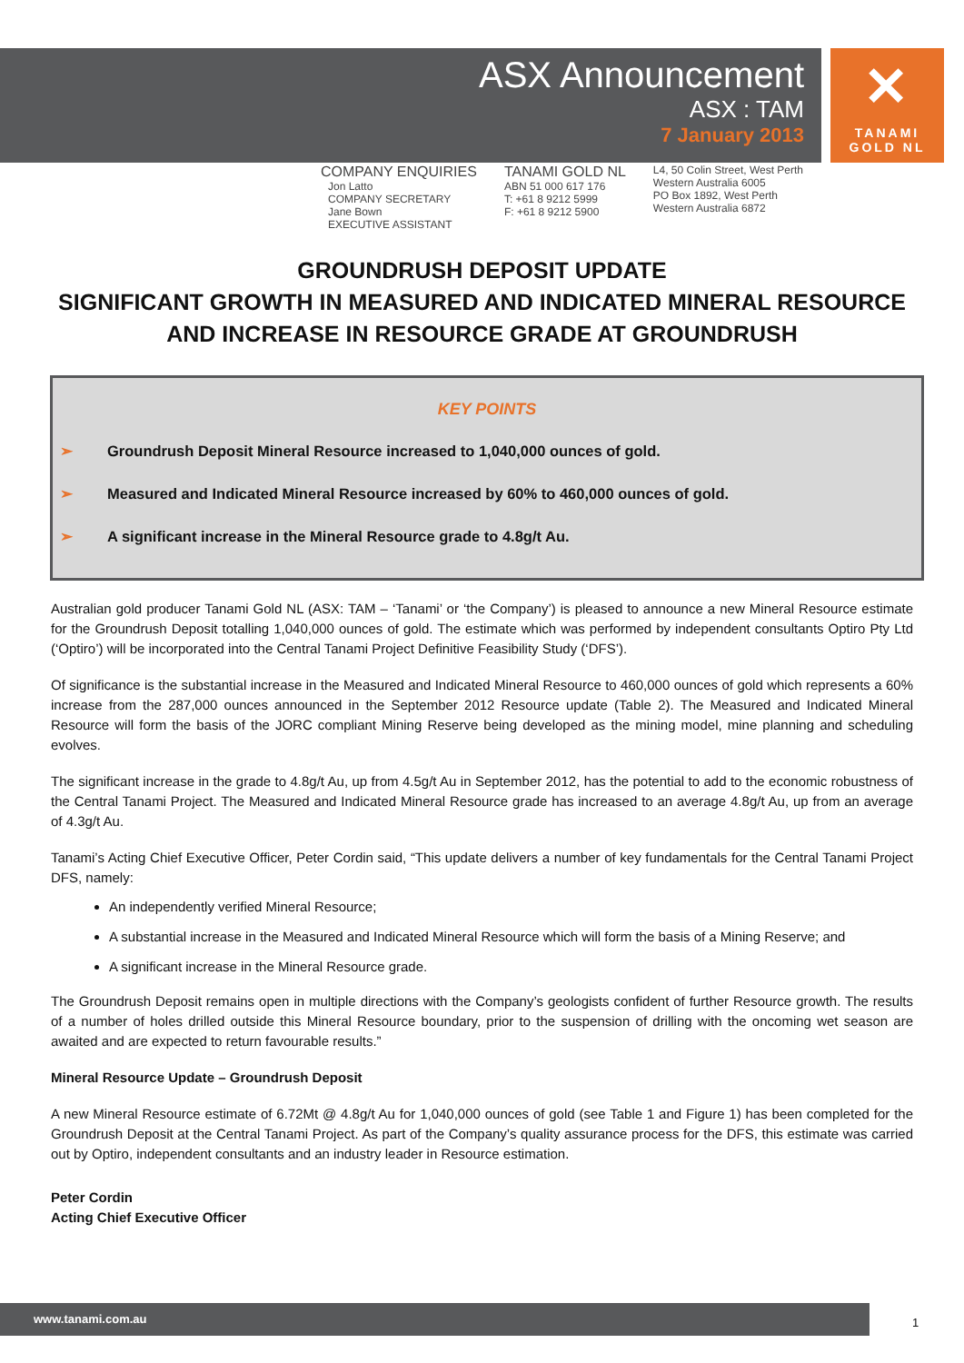✕
TANAMI
GOLD NL
ASX Announcement
ASX : TAM
7 January 2013
COMPANY ENQUIRIES
Jon Latto
COMPANY SECRETARY
Jane Bown
EXECUTIVE ASSISTANT
TANAMI GOLD NL
ABN 51 000 617 176
T: +61 8 9212 5999
F: +61 8 9212 5900
L4, 50 Colin Street, West Perth
Western Australia 6005
PO Box 1892, West Perth
Western Australia 6872
GROUNDRUSH DEPOSIT UPDATE
SIGNIFICANT GROWTH IN MEASURED AND INDICATED MINERAL RESOURCE
AND INCREASE IN RESOURCE GRADE AT GROUNDRUSH
KEY POINTS
➢ Groundrush Deposit Mineral Resource increased to 1,040,000 ounces of gold.
➢ Measured and Indicated Mineral Resource increased by 60% to 460,000 ounces of gold.
➢ A significant increase in the Mineral Resource grade to 4.8g/t Au.
Australian gold producer Tanami Gold NL (ASX: TAM – ‘Tanami’ or ‘the Company’) is pleased to announce a new Mineral Resource estimate for the Groundrush Deposit totalling 1,040,000 ounces of gold. The estimate which was performed by independent consultants Optiro Pty Ltd (‘Optiro’) will be incorporated into the Central Tanami Project Definitive Feasibility Study (‘DFS’).
Of significance is the substantial increase in the Measured and Indicated Mineral Resource to 460,000 ounces of gold which represents a 60% increase from the 287,000 ounces announced in the September 2012 Resource update (Table 2). The Measured and Indicated Mineral Resource will form the basis of the JORC compliant Mining Reserve being developed as the mining model, mine planning and scheduling evolves.
The significant increase in the grade to 4.8g/t Au, up from 4.5g/t Au in September 2012, has the potential to add to the economic robustness of the Central Tanami Project. The Measured and Indicated Mineral Resource grade has increased to an average 4.8g/t Au, up from an average of 4.3g/t Au.
Tanami’s Acting Chief Executive Officer, Peter Cordin said, “This update delivers a number of key fundamentals for the Central Tanami Project DFS, namely:
An independently verified Mineral Resource;
A substantial increase in the Measured and Indicated Mineral Resource which will form the basis of a Mining Reserve; and
A significant increase in the Mineral Resource grade.
The Groundrush Deposit remains open in multiple directions with the Company’s geologists confident of further Resource growth. The results of a number of holes drilled outside this Mineral Resource boundary, prior to the suspension of drilling with the oncoming wet season are awaited and are expected to return favourable results.”
Mineral Resource Update – Groundrush Deposit
A new Mineral Resource estimate of 6.72Mt @ 4.8g/t Au for 1,040,000 ounces of gold (see Table 1 and Figure 1) has been completed for the Groundrush Deposit at the Central Tanami Project. As part of the Company’s quality assurance process for the DFS, this estimate was carried out by Optiro, independent consultants and an industry leader in Resource estimation.
Peter Cordin
Acting Chief Executive Officer
www.tanami.com.au
1